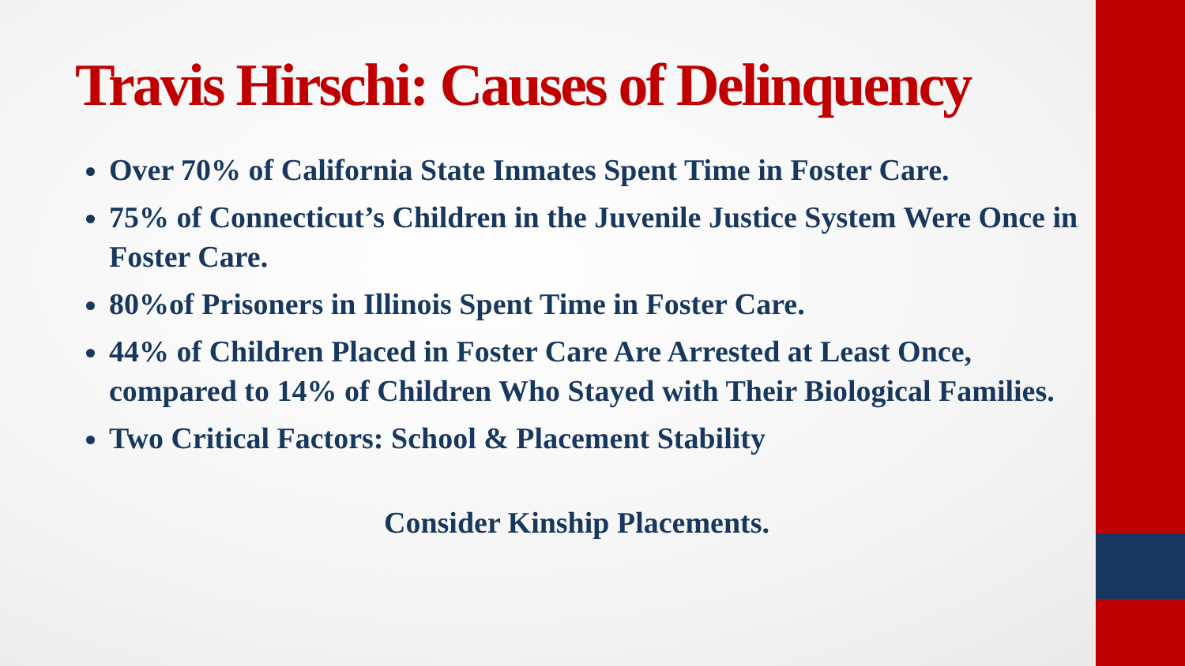Travis Hirschi: Causes of Delinquency
Over 70% of California State Inmates Spent Time in Foster Care.
75% of Connecticut’s Children in the Juvenile Justice System Were Once in Foster Care.
80%of Prisoners in Illinois Spent Time in Foster Care.
44% of Children Placed in Foster Care Are Arrested at Least Once, compared to 14% of Children Who Stayed with Their Biological Families.
Two Critical Factors: School & Placement Stability
Consider Kinship Placements.